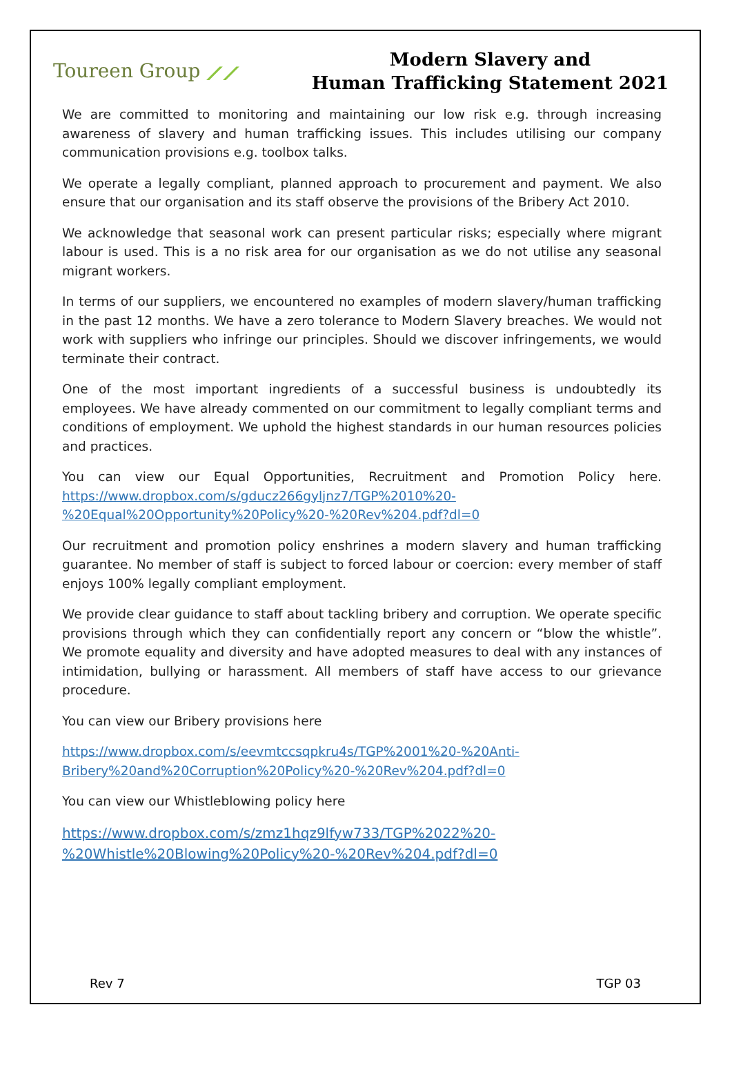Toureen Group ⟋⟋
Modern Slavery and
Human Trafficking Statement 2021
We are committed to monitoring and maintaining our low risk e.g. through increasing awareness of slavery and human trafficking issues. This includes utilising our company communication provisions e.g. toolbox talks.
We operate a legally compliant, planned approach to procurement and payment. We also ensure that our organisation and its staff observe the provisions of the Bribery Act 2010.
We acknowledge that seasonal work can present particular risks; especially where migrant labour is used. This is a no risk area for our organisation as we do not utilise any seasonal migrant workers.
In terms of our suppliers, we encountered no examples of modern slavery/human trafficking in the past 12 months. We have a zero tolerance to Modern Slavery breaches. We would not work with suppliers who infringe our principles. Should we discover infringements, we would terminate their contract.
One of the most important ingredients of a successful business is undoubtedly its employees. We have already commented on our commitment to legally compliant terms and conditions of employment. We uphold the highest standards in our human resources policies and practices.
You can view our Equal Opportunities, Recruitment and Promotion Policy here. https://www.dropbox.com/s/gducz266gyljnz7/TGP%2010%20-%20Equal%20Opportunity%20Policy%20-%20Rev%204.pdf?dl=0
Our recruitment and promotion policy enshrines a modern slavery and human trafficking guarantee. No member of staff is subject to forced labour or coercion: every member of staff enjoys 100% legally compliant employment.
We provide clear guidance to staff about tackling bribery and corruption. We operate specific provisions through which they can confidentially report any concern or “blow the whistle”. We promote equality and diversity and have adopted measures to deal with any instances of intimidation, bullying or harassment. All members of staff have access to our grievance procedure.
You can view our Bribery provisions here
https://www.dropbox.com/s/eevmtccsqpkru4s/TGP%2001%20-%20Anti-
Bribery%20and%20Corruption%20Policy%20-%20Rev%204.pdf?dl=0
You can view our Whistleblowing policy here
https://www.dropbox.com/s/zmz1hqz9lfyw733/TGP%2022%20-
%20Whistle%20Blowing%20Policy%20-%20Rev%204.pdf?dl=0
Rev 7 TGP 03